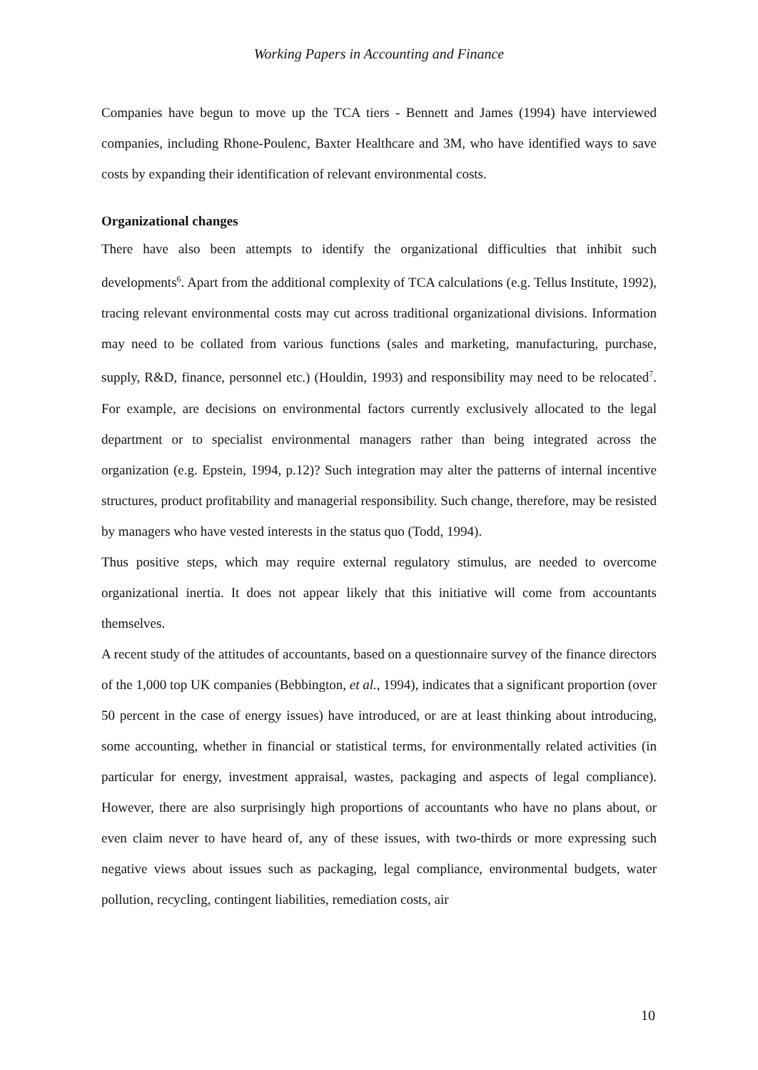Working Papers in Accounting and Finance
Companies have begun to move up the TCA tiers - Bennett and James (1994) have interviewed companies, including Rhone-Poulenc, Baxter Healthcare and 3M, who have identified ways to save costs by expanding their identification of relevant environmental costs.
Organizational changes
There have also been attempts to identify the organizational difficulties that inhibit such developments<sup>6</sup>. Apart from the additional complexity of TCA calculations (e.g. Tellus Institute, 1992), tracing relevant environmental costs may cut across traditional organizational divisions. Information may need to be collated from various functions (sales and marketing, manufacturing, purchase, supply, R&D, finance, personnel etc.) (Houldin, 1993) and responsibility may need to be relocated<sup>7</sup>. For example, are decisions on environmental factors currently exclusively allocated to the legal department or to specialist environmental managers rather than being integrated across the organization (e.g. Epstein, 1994, p.12)? Such integration may alter the patterns of internal incentive structures, product profitability and managerial responsibility. Such change, therefore, may be resisted by managers who have vested interests in the status quo (Todd, 1994).
Thus positive steps, which may require external regulatory stimulus, are needed to overcome organizational inertia. It does not appear likely that this initiative will come from accountants themselves.
A recent study of the attitudes of accountants, based on a questionnaire survey of the finance directors of the 1,000 top UK companies (Bebbington, et al., 1994), indicates that a significant proportion (over 50 percent in the case of energy issues) have introduced, or are at least thinking about introducing, some accounting, whether in financial or statistical terms, for environmentally related activities (in particular for energy, investment appraisal, wastes, packaging and aspects of legal compliance). However, there are also surprisingly high proportions of accountants who have no plans about, or even claim never to have heard of, any of these issues, with two-thirds or more expressing such negative views about issues such as packaging, legal compliance, environmental budgets, water pollution, recycling, contingent liabilities, remediation costs, air
10